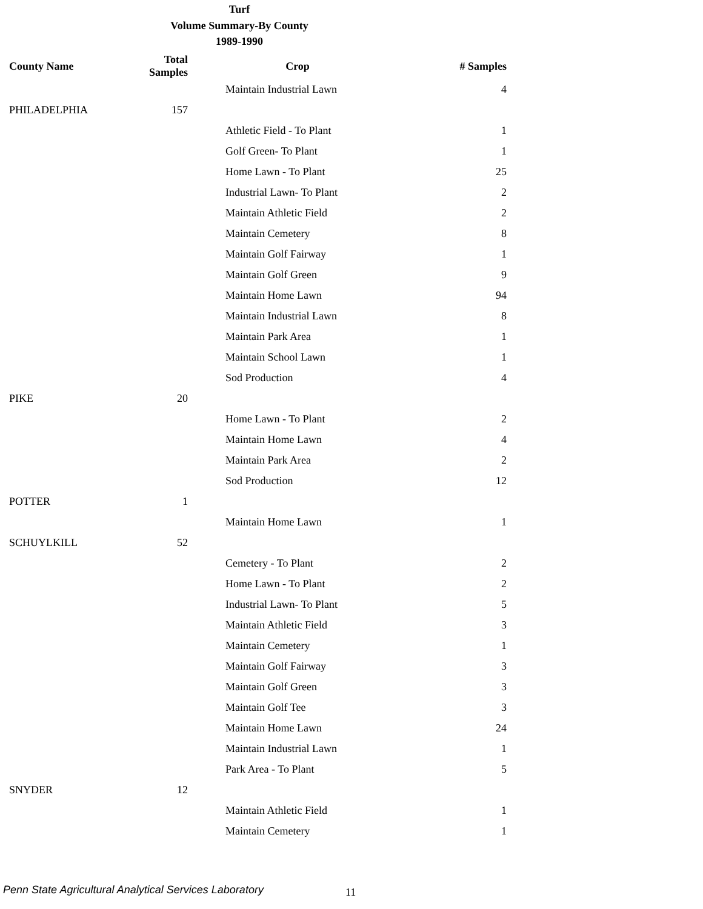Turf
Volume Summary-By County
1989-1990
| County Name | Total Samples | Crop | # Samples |
| --- | --- | --- | --- |
| | | Maintain Industrial Lawn | 4 |
| PHILADELPHIA | 157 | | |
| | | Athletic Field - To Plant | 1 |
| | | Golf Green- To Plant | 1 |
| | | Home Lawn - To Plant | 25 |
| | | Industrial Lawn- To Plant | 2 |
| | | Maintain Athletic Field | 2 |
| | | Maintain Cemetery | 8 |
| | | Maintain Golf Fairway | 1 |
| | | Maintain Golf Green | 9 |
| | | Maintain Home Lawn | 94 |
| | | Maintain Industrial Lawn | 8 |
| | | Maintain Park Area | 1 |
| | | Maintain School Lawn | 1 |
| | | Sod Production | 4 |
| PIKE | 20 | | |
| | | Home Lawn - To Plant | 2 |
| | | Maintain Home Lawn | 4 |
| | | Maintain Park Area | 2 |
| | | Sod Production | 12 |
| POTTER | 1 | | |
| | | Maintain Home Lawn | 1 |
| SCHUYLKILL | 52 | | |
| | | Cemetery - To Plant | 2 |
| | | Home Lawn - To Plant | 2 |
| | | Industrial Lawn- To Plant | 5 |
| | | Maintain Athletic Field | 3 |
| | | Maintain Cemetery | 1 |
| | | Maintain Golf Fairway | 3 |
| | | Maintain Golf Green | 3 |
| | | Maintain Golf Tee | 3 |
| | | Maintain Home Lawn | 24 |
| | | Maintain Industrial Lawn | 1 |
| | | Park Area - To Plant | 5 |
| SNYDER | 12 | | |
| | | Maintain Athletic Field | 1 |
| | | Maintain Cemetery | 1 |
Penn State Agricultural Analytical Services Laboratory
11